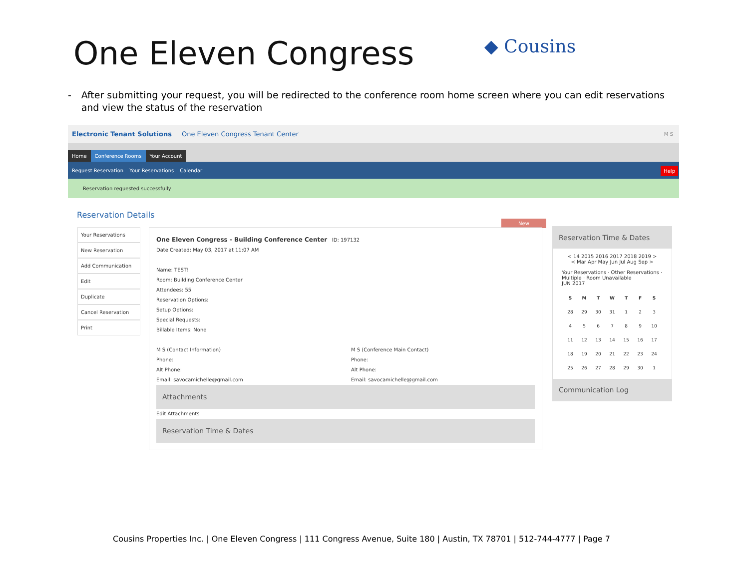One Eleven Congress ◆ Cousins
- After submitting your request, you will be redirected to the conference room home screen where you can edit reservations and view the status of the reservation
Electronic Tenant Solutions One Eleven Congress Tenant Center M S
Home
Conference Rooms
Your Account
Request Reservation Your Reservations Calendar
Help
Reservation requested successfully
Reservation Details
Your Reservations
New Reservation
Add Communication
Edit
Duplicate
Cancel Reservation
Print
New
One Eleven Congress - Building Conference Center ID: 197132
Date Created: May 03, 2017 at 11:07 AM
Name: TEST!
Room: Building Conference Center
Attendees: 55
Reservation Options:
Setup Options:
Special Requests:
Billable Items: None
M S (Contact Information)
Phone:
Alt Phone:
Email: savocamichelle@gmail.com
M S (Conference Main Contact)
Phone:
Alt Phone:
Email: savocamichelle@gmail.com
Attachments
Edit Attachments
Reservation Time & Dates
Reservation Time & Dates
< 14 2015 2016 2017 2018 2019 >
< Mar Apr May Jun Jul Aug Sep >
Your Reservations · Other Reservations · Multiple · Room Unavailable
JUN 2017
| S | M | T | W | T | F | S |
| --- | --- | --- | --- | --- | --- | --- |
| 28 | 29 | 30 | 31 | 1 | 2 | 3 |
| 4 | 5 | 6 | 7 | 8 | 9 | 10 |
| 11 | 12 | 13 | 14 | 15 | 16 | 17 |
| 18 | 19 | 20 | 21 | 22 | 23 | 24 |
| 25 | 26 | 27 | 28 | 29 | 30 | 1 |
Communication Log
Cousins Properties Inc. | One Eleven Congress | 111 Congress Avenue, Suite 180 | Austin, TX 78701 | 512-744-4777 | Page 7